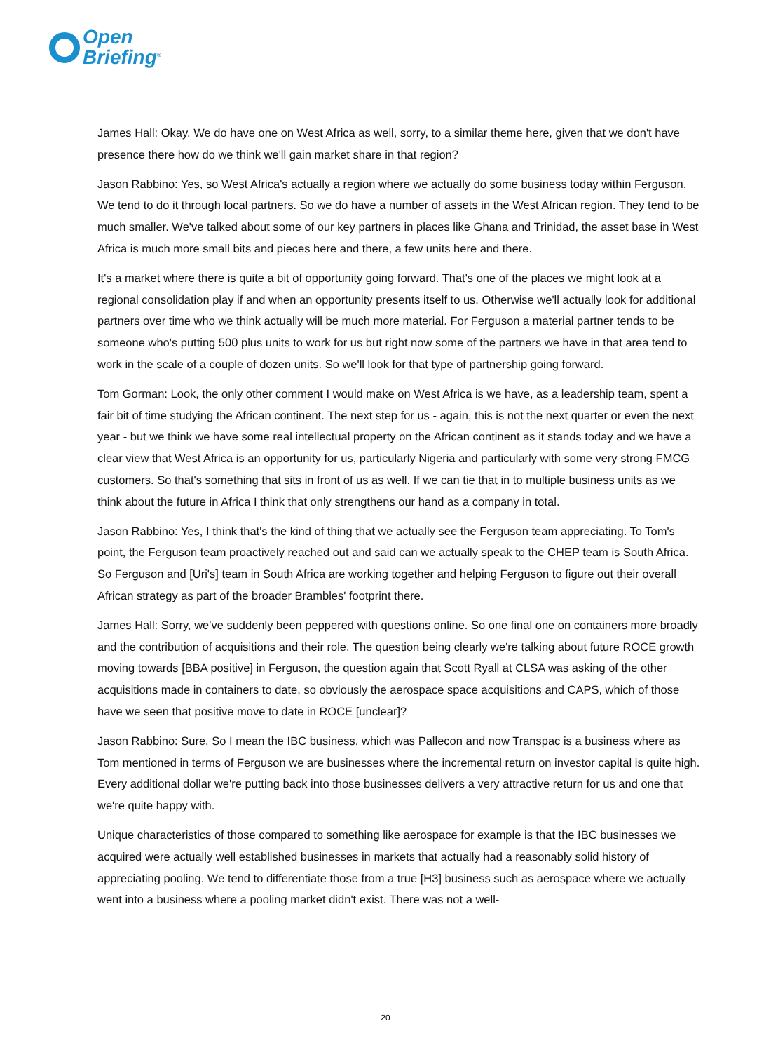Open
Briefing<sup>®</sup>
James Hall: Okay. We do have one on West Africa as well, sorry, to a similar theme here, given that we don't have presence there how do we think we'll gain market share in that region?
Jason Rabbino: Yes, so West Africa's actually a region where we actually do some business today within Ferguson. We tend to do it through local partners. So we do have a number of assets in the West African region. They tend to be much smaller. We've talked about some of our key partners in places like Ghana and Trinidad, the asset base in West Africa is much more small bits and pieces here and there, a few units here and there.
It's a market where there is quite a bit of opportunity going forward. That's one of the places we might look at a regional consolidation play if and when an opportunity presents itself to us. Otherwise we'll actually look for additional partners over time who we think actually will be much more material. For Ferguson a material partner tends to be someone who's putting 500 plus units to work for us but right now some of the partners we have in that area tend to work in the scale of a couple of dozen units. So we'll look for that type of partnership going forward.
Tom Gorman: Look, the only other comment I would make on West Africa is we have, as a leadership team, spent a fair bit of time studying the African continent. The next step for us - again, this is not the next quarter or even the next year - but we think we have some real intellectual property on the African continent as it stands today and we have a clear view that West Africa is an opportunity for us, particularly Nigeria and particularly with some very strong FMCG customers. So that's something that sits in front of us as well. If we can tie that in to multiple business units as we think about the future in Africa I think that only strengthens our hand as a company in total.
Jason Rabbino: Yes, I think that's the kind of thing that we actually see the Ferguson team appreciating. To Tom's point, the Ferguson team proactively reached out and said can we actually speak to the CHEP team is South Africa. So Ferguson and [Uri's] team in South Africa are working together and helping Ferguson to figure out their overall African strategy as part of the broader Brambles' footprint there.
James Hall: Sorry, we've suddenly been peppered with questions online. So one final one on containers more broadly and the contribution of acquisitions and their role. The question being clearly we're talking about future ROCE growth moving towards [BBA positive] in Ferguson, the question again that Scott Ryall at CLSA was asking of the other acquisitions made in containers to date, so obviously the aerospace space acquisitions and CAPS, which of those have we seen that positive move to date in ROCE [unclear]?
Jason Rabbino: Sure. So I mean the IBC business, which was Pallecon and now Transpac is a business where as Tom mentioned in terms of Ferguson we are businesses where the incremental return on investor capital is quite high. Every additional dollar we're putting back into those businesses delivers a very attractive return for us and one that we're quite happy with.
Unique characteristics of those compared to something like aerospace for example is that the IBC businesses we acquired were actually well established businesses in markets that actually had a reasonably solid history of appreciating pooling. We tend to differentiate those from a true [H3] business such as aerospace where we actually went into a business where a pooling market didn't exist. There was not a well-
20